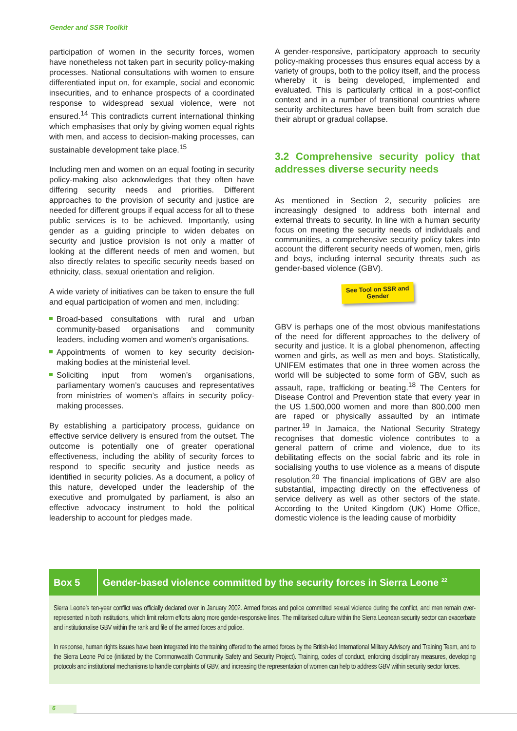Gender and SSR Toolkit
participation of women in the security forces, women have nonetheless not taken part in security policy-making processes. National consultations with women to ensure differentiated input on, for example, social and economic insecurities, and to enhance prospects of a coordinated response to widespread sexual violence, were not ensured.<sup>14</sup> This contradicts current international thinking which emphasises that only by giving women equal rights with men, and access to decision-making processes, can sustainable development take place.<sup>15</sup>
Including men and women on an equal footing in security policy-making also acknowledges that they often have differing security needs and priorities. Different approaches to the provision of security and justice are needed for different groups if equal access for all to these public services is to be achieved. Importantly, using gender as a guiding principle to widen debates on security and justice provision is not only a matter of looking at the different needs of men and women, but also directly relates to specific security needs based on ethnicity, class, sexual orientation and religion.
A wide variety of initiatives can be taken to ensure the full and equal participation of women and men, including:
Broad-based consultations with rural and urban community-based organisations and community leaders, including women and women’s organisations.
Appointments of women to key security decision-making bodies at the ministerial level.
Soliciting input from women’s organisations, parliamentary women’s caucuses and representatives from ministries of women’s affairs in security policy-making processes.
By establishing a participatory process, guidance on effective service delivery is ensured from the outset. The outcome is potentially one of greater operational effectiveness, including the ability of security forces to respond to specific security and justice needs as identified in security policies. As a document, a policy of this nature, developed under the leadership of the executive and promulgated by parliament, is also an effective advocacy instrument to hold the political leadership to account for pledges made.
A gender-responsive, participatory approach to security policy-making processes thus ensures equal access by a variety of groups, both to the policy itself, and the process whereby it is being developed, implemented and evaluated. This is particularly critical in a post-conflict context and in a number of transitional countries where security architectures have been built from scratch due their abrupt or gradual collapse.
3.2 Comprehensive security policy that addresses diverse security needs
As mentioned in Section 2, security policies are increasingly designed to address both internal and external threats to security. In line with a human security focus on meeting the security needs of individuals and communities, a comprehensive security policy takes into account the different security needs of women, men, girls and boys, including internal security threats such as gender-based violence (GBV).
See Tool on SSR and Gender
GBV is perhaps one of the most obvious manifestations of the need for different approaches to the delivery of security and justice. It is a global phenomenon, affecting women and girls, as well as men and boys. Statistically, UNIFEM estimates that one in three women across the world will be subjected to some form of GBV, such as assault, rape, trafficking or beating.<sup>18</sup> The Centers for Disease Control and Prevention state that every year in the US 1,500,000 women and more than 800,000 men are raped or physically assaulted by an intimate partner.<sup>19</sup> In Jamaica, the National Security Strategy recognises that domestic violence contributes to a general pattern of crime and violence, due to its debilitating effects on the social fabric and its role in socialising youths to use violence as a means of dispute resolution.<sup>20</sup> The financial implications of GBV are also substantial, impacting directly on the effectiveness of service delivery as well as other sectors of the state. According to the United Kingdom (UK) Home Office, domestic violence is the leading cause of morbidity
Box 5
Gender-based violence committed by the security forces in Sierra Leone <sup>22</sup>
Sierra Leone’s ten-year conflict was officially declared over in January 2002. Armed forces and police committed sexual violence during the conflict, and men remain over-represented in both institutions, which limit reform efforts along more gender-responsive lines. The militarised culture within the Sierra Leonean security sector can exacerbate and institutionalise GBV within the rank and file of the armed forces and police.
In response, human rights issues have been integrated into the training offered to the armed forces by the British-led International Military Advisory and Training Team, and to the Sierra Leone Police (initiated by the Commonwealth Community Safety and Security Project). Training, codes of conduct, enforcing disciplinary measures, developing protocols and institutional mechanisms to handle complaints of GBV, and increasing the representation of women can help to address GBV within security sector forces.
6